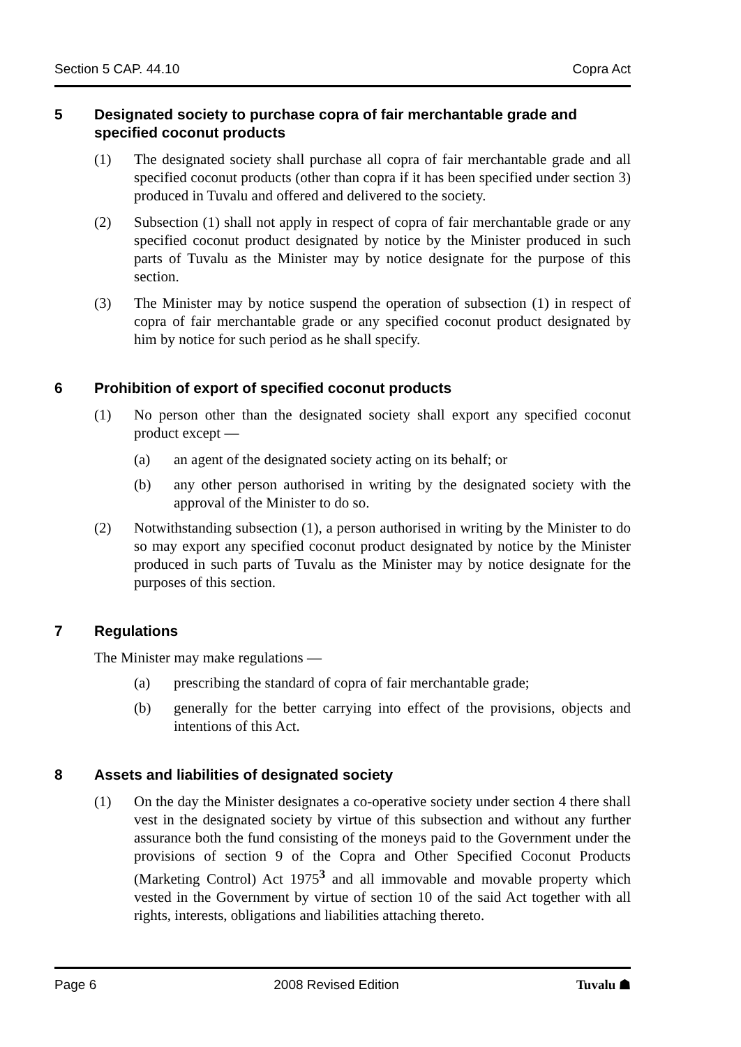Section 5 CAP. 44.10 Copra Act
5 Designated society to purchase copra of fair merchantable grade and specified coconut products
(1) The designated society shall purchase all copra of fair merchantable grade and all specified coconut products (other than copra if it has been specified under section 3) produced in Tuvalu and offered and delivered to the society.
(2) Subsection (1) shall not apply in respect of copra of fair merchantable grade or any specified coconut product designated by notice by the Minister produced in such parts of Tuvalu as the Minister may by notice designate for the purpose of this section.
(3) The Minister may by notice suspend the operation of subsection (1) in respect of copra of fair merchantable grade or any specified coconut product designated by him by notice for such period as he shall specify.
6 Prohibition of export of specified coconut products
(1) No person other than the designated society shall export any specified coconut product except —
(a) an agent of the designated society acting on its behalf; or
(b) any other person authorised in writing by the designated society with the approval of the Minister to do so.
(2) Notwithstanding subsection (1), a person authorised in writing by the Minister to do so may export any specified coconut product designated by notice by the Minister produced in such parts of Tuvalu as the Minister may by notice designate for the purposes of this section.
7 Regulations
The Minister may make regulations —
(a) prescribing the standard of copra of fair merchantable grade;
(b) generally for the better carrying into effect of the provisions, objects and intentions of this Act.
8 Assets and liabilities of designated society
(1) On the day the Minister designates a co-operative society under section 4 there shall vest in the designated society by virtue of this subsection and without any further assurance both the fund consisting of the moneys paid to the Government under the provisions of section 9 of the Copra and Other Specified Coconut Products (Marketing Control) Act 1975<sup>3</sup> and all immovable and movable property which vested in the Government by virtue of section 10 of the said Act together with all rights, interests, obligations and liabilities attaching thereto.
Page 6 2008 Revised Edition Tuvalu ☗